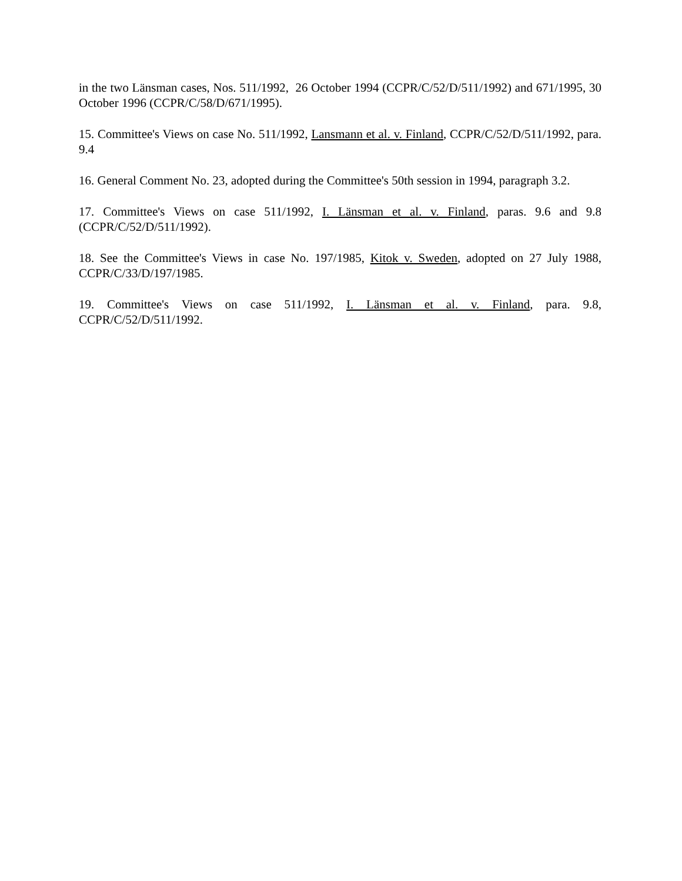in the two Länsman cases, Nos. 511/1992, 26 October 1994 (CCPR/C/52/D/511/1992) and 671/1995, 30 October 1996 (CCPR/C/58/D/671/1995).
15. Committee's Views on case No. 511/1992, Lansmann et al. v. Finland, CCPR/C/52/D/511/1992, para. 9.4
16. General Comment No. 23, adopted during the Committee's 50th session in 1994, paragraph 3.2.
17. Committee's Views on case 511/1992, I. Länsman et al. v. Finland, paras. 9.6 and 9.8 (CCPR/C/52/D/511/1992).
18. See the Committee's Views in case No. 197/1985, Kitok v. Sweden, adopted on 27 July 1988, CCPR/C/33/D/197/1985.
19. Committee's Views on case 511/1992, I. Länsman et al. v. Finland, para. 9.8, CCPR/C/52/D/511/1992.